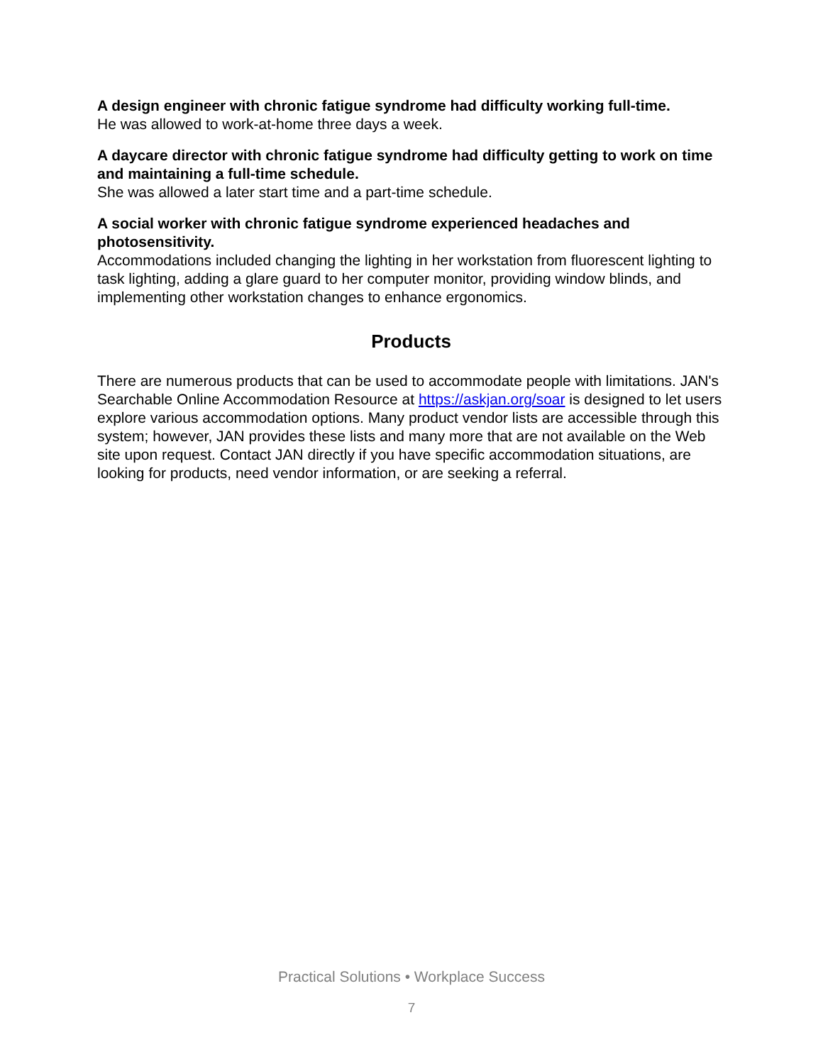A design engineer with chronic fatigue syndrome had difficulty working full-time.
He was allowed to work-at-home three days a week.
A daycare director with chronic fatigue syndrome had difficulty getting to work on time and maintaining a full-time schedule.
She was allowed a later start time and a part-time schedule.
A social worker with chronic fatigue syndrome experienced headaches and photosensitivity.
Accommodations included changing the lighting in her workstation from fluorescent lighting to task lighting, adding a glare guard to her computer monitor, providing window blinds, and implementing other workstation changes to enhance ergonomics.
Products
There are numerous products that can be used to accommodate people with limitations. JAN's Searchable Online Accommodation Resource at https://askjan.org/soar is designed to let users explore various accommodation options. Many product vendor lists are accessible through this system; however, JAN provides these lists and many more that are not available on the Web site upon request. Contact JAN directly if you have specific accommodation situations, are looking for products, need vendor information, or are seeking a referral.
Practical Solutions • Workplace Success
7